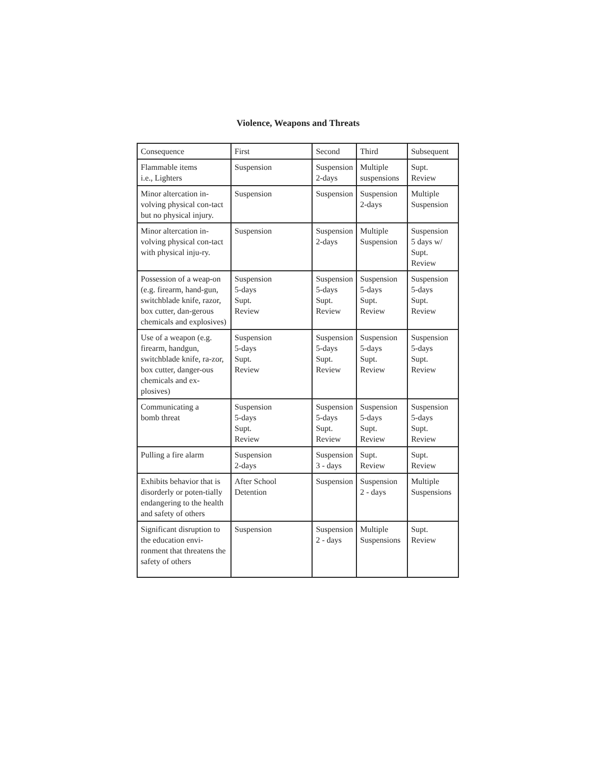Violence, Weapons and Threats
| Consequence | First | Second | Third | Subsequent |
| Flammable items i.e., Lighters | Suspension | Suspension 2-days | Multiple suspensions | Supt. Review |
| Minor altercation in-volving physical con-tact but no physical injury. | Suspension | Suspension | Suspension 2-days | Multiple Suspension |
| Minor altercation in-volving physical con-tact with physical inju-ry. | Suspension | Suspension 2-days | Multiple Suspension | Suspension 5 days w/ Supt. Review |
| Possession of a weap-on (e.g. firearm, hand-gun, switchblade knife, razor, box cutter, dan-gerous chemicals and explosives) | Suspension 5-days Supt. Review | Suspension 5-days Supt. Review | Suspension 5-days Supt. Review | Suspension 5-days Supt. Review |
| Use of a weapon (e.g. firearm, handgun, switchblade knife, ra-zor, box cutter, danger-ous chemicals and ex-plosives) | Suspension 5-days Supt. Review | Suspension 5-days Supt. Review | Suspension 5-days Supt. Review | Suspension 5-days Supt. Review |
| Communicating a bomb threat | Suspension 5-days Supt. Review | Suspension 5-days Supt. Review | Suspension 5-days Supt. Review | Suspension 5-days Supt. Review |
| Pulling a fire alarm | Suspension 2-days | Suspension 3 - days | Supt. Review | Supt. Review |
| Exhibits behavior that is disorderly or poten-tially endangering to the health and safety of others | After School Detention | Suspension | Suspension 2 - days | Multiple Suspensions |
| Significant disruption to the education envi-ronment that threatens the safety of others | Suspension | Suspension 2 - days | Multiple Suspensions | Supt. Review |